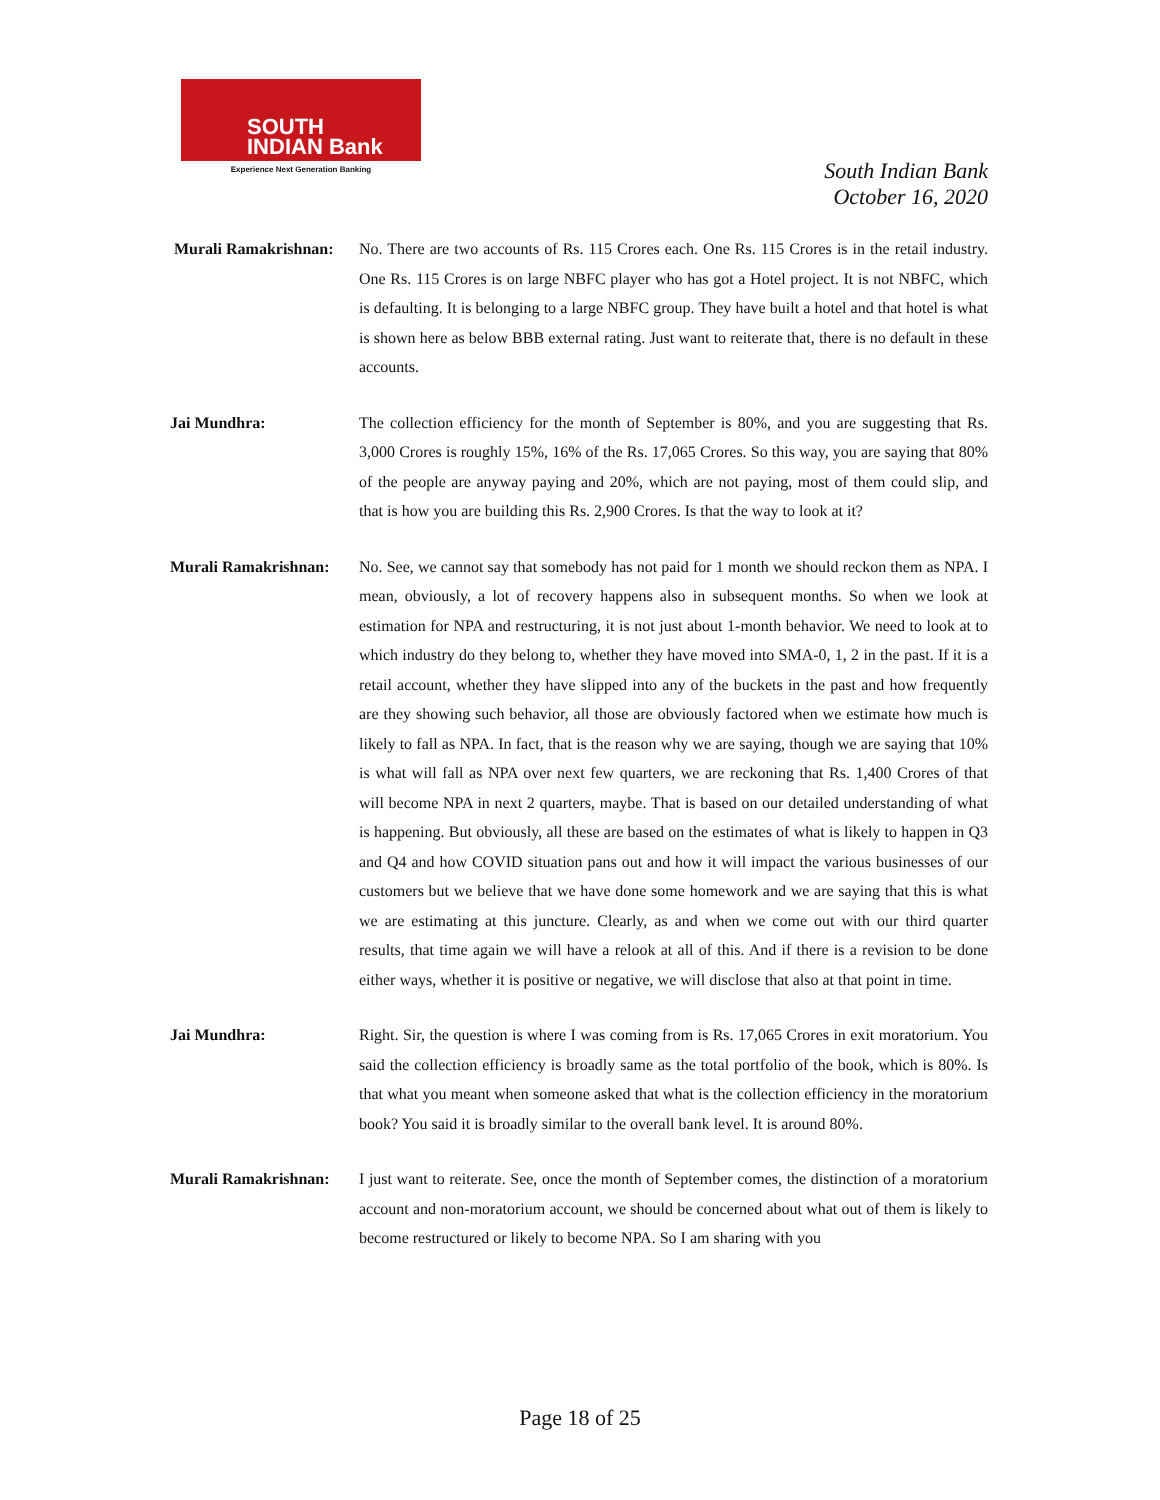SOUTH
INDIAN Bank
Experience Next Generation Banking
South Indian Bank
October 16, 2020
Murali Ramakrishnan:
No. There are two accounts of Rs. 115 Crores each. One Rs. 115 Crores is in the retail industry. One Rs. 115 Crores is on large NBFC player who has got a Hotel project. It is not NBFC, which is defaulting. It is belonging to a large NBFC group. They have built a hotel and that hotel is what is shown here as below BBB external rating. Just want to reiterate that, there is no default in these accounts.
Jai Mundhra: The collection efficiency for the month of September is 80%, and you are suggesting that Rs. 3,000 Crores is roughly 15%, 16% of the Rs. 17,065 Crores. So this way, you are saying that 80% of the people are anyway paying and 20%, which are not paying, most of them could slip, and that is how you are building this Rs. 2,900 Crores. Is that the way to look at it?
Murali Ramakrishnan:
No. See, we cannot say that somebody has not paid for 1 month we should reckon them as NPA. I mean, obviously, a lot of recovery happens also in subsequent months. So when we look at estimation for NPA and restructuring, it is not just about 1-month behavior. We need to look at to which industry do they belong to, whether they have moved into SMA-0, 1, 2 in the past. If it is a retail account, whether they have slipped into any of the buckets in the past and how frequently are they showing such behavior, all those are obviously factored when we estimate how much is likely to fall as NPA. In fact, that is the reason why we are saying, though we are saying that 10% is what will fall as NPA over next few quarters, we are reckoning that Rs. 1,400 Crores of that will become NPA in next 2 quarters, maybe. That is based on our detailed understanding of what is happening. But obviously, all these are based on the estimates of what is likely to happen in Q3 and Q4 and how COVID situation pans out and how it will impact the various businesses of our customers but we believe that we have done some homework and we are saying that this is what we are estimating at this juncture. Clearly, as and when we come out with our third quarter results, that time again we will have a relook at all of this. And if there is a revision to be done either ways, whether it is positive or negative, we will disclose that also at that point in time.
Jai Mundhra: Right. Sir, the question is where I was coming from is Rs. 17,065 Crores in exit moratorium. You said the collection efficiency is broadly same as the total portfolio of the book, which is 80%. Is that what you meant when someone asked that what is the collection efficiency in the moratorium book? You said it is broadly similar to the overall bank level. It is around 80%.
Murali Ramakrishnan:
I just want to reiterate. See, once the month of September comes, the distinction of a moratorium account and non-moratorium account, we should be concerned about what out of them is likely to become restructured or likely to become NPA. So I am sharing with you
Page 18 of 25